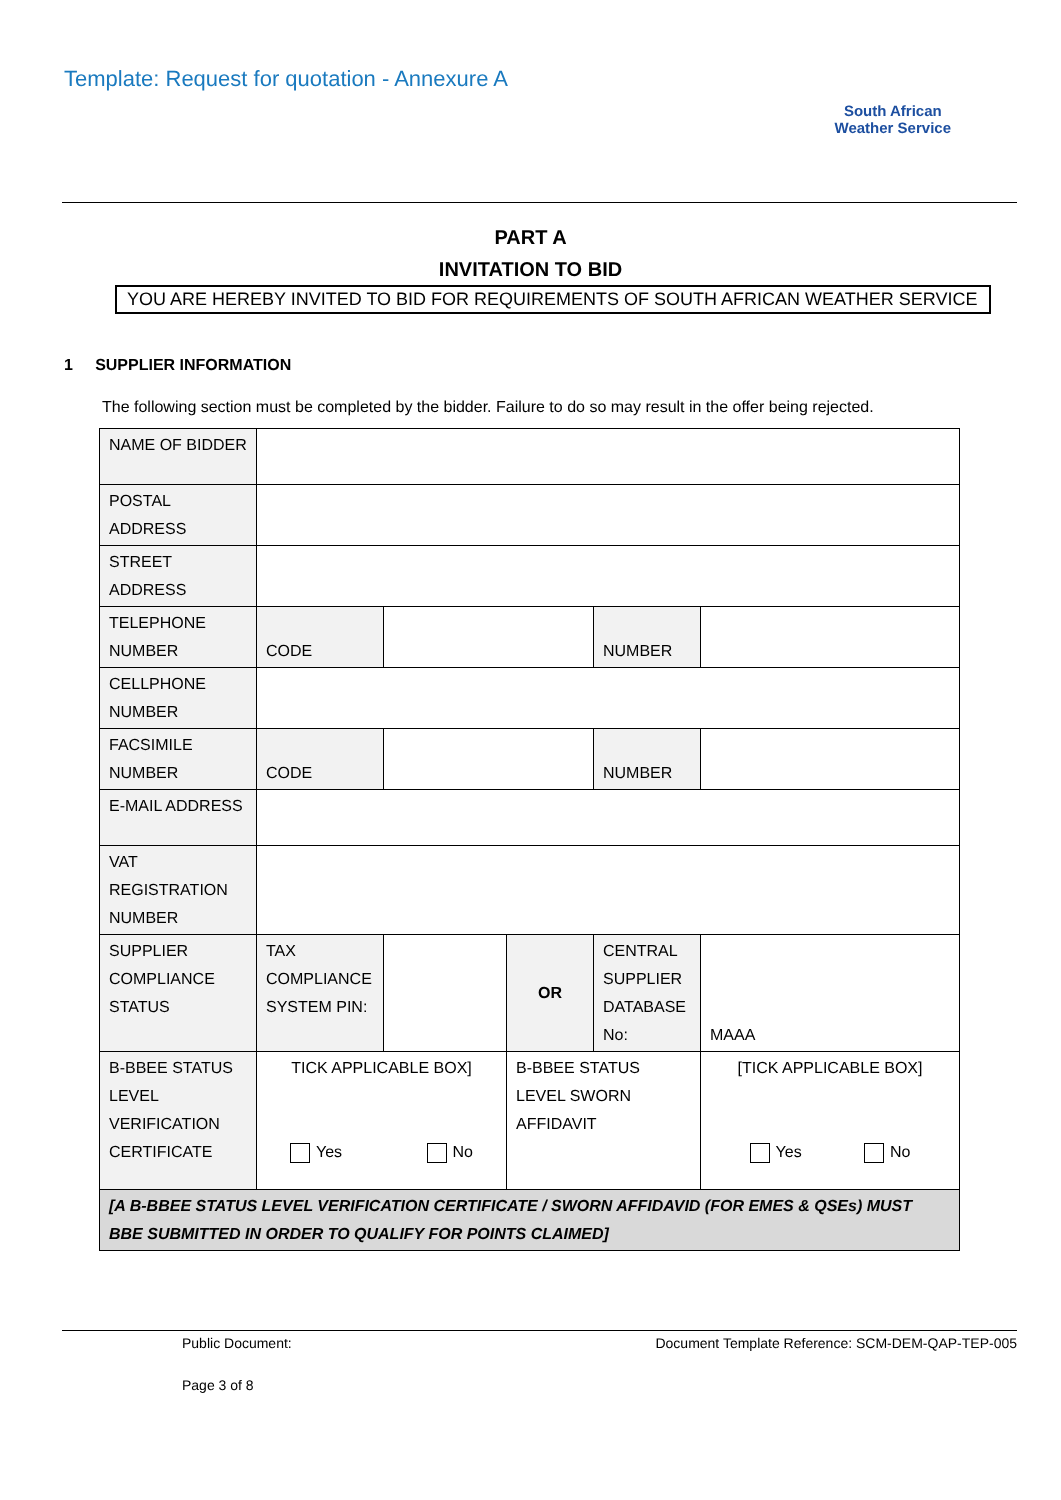Template: Request for quotation - Annexure A
South African
Weather Service
PART A
INVITATION TO BID
YOU ARE HEREBY INVITED TO BID FOR REQUIREMENTS OF SOUTH AFRICAN WEATHER SERVICE
1 SUPPLIER INFORMATION
The following section must be completed by the bidder. Failure to do so may result in the offer being rejected.
| NAME OF BIDDER | | | | | |
| POSTAL ADDRESS | | | | | |
| STREET ADDRESS | | | | | |
| TELEPHONE NUMBER | CODE | | | NUMBER | |
| CELLPHONE NUMBER | | | | | |
| FACSIMILE NUMBER | CODE | | | NUMBER | |
| E-MAIL ADDRESS | | | | | |
| VAT REGISTRATION NUMBER | | | | | |
| SUPPLIER COMPLIANCE STATUS | TAX COMPLIANCE SYSTEM PIN: | | OR | CENTRAL SUPPLIER DATABASE No: | MAAA |
| B-BBEE STATUS LEVEL VERIFICATION CERTIFICATE | TICK APPLICABLE BOX] Yes No | | B-BBEE STATUS LEVEL SWORN AFFIDAVIT | | [TICK APPLICABLE BOX] Yes No |
| [A B-BBEE STATUS LEVEL VERIFICATION CERTIFICATE / SWORN AFFIDAVID (FOR EMES & QSEs) MUST BBE SUBMITTED IN ORDER TO QUALIFY FOR POINTS CLAIMED] | | | | | |
Public Document: Document Template Reference: SCM-DEM-QAP-TEP-005
Page 3 of 8